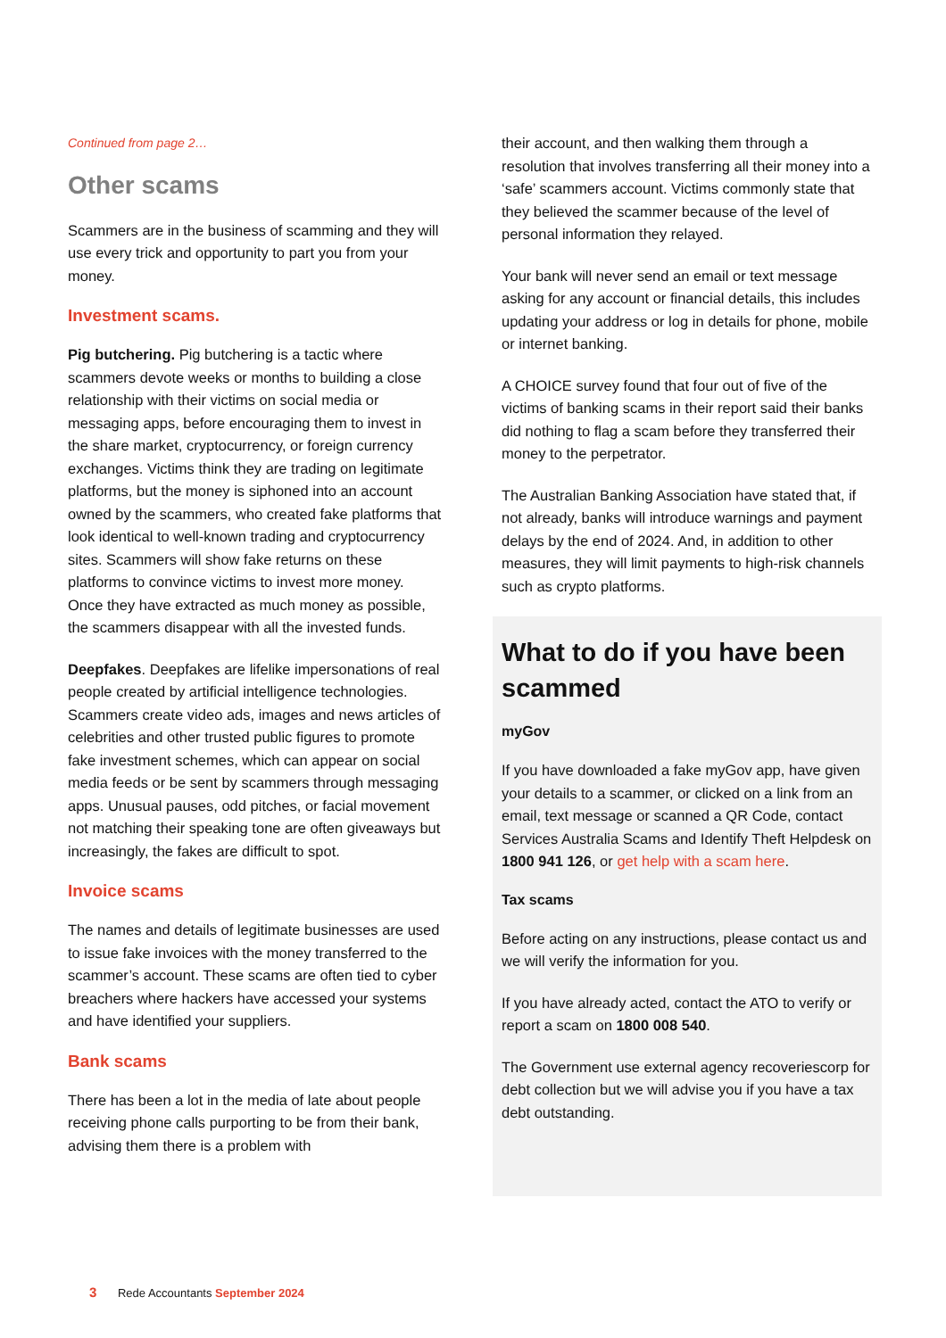Continued from page 2…
Other scams
Scammers are in the business of scamming and they will use every trick and opportunity to part you from your money.
Investment scams.
Pig butchering. Pig butchering is a tactic where scammers devote weeks or months to building a close relationship with their victims on social media or messaging apps, before encouraging them to invest in the share market, cryptocurrency, or foreign currency exchanges. Victims think they are trading on legitimate platforms, but the money is siphoned into an account owned by the scammers, who created fake platforms that look identical to well-known trading and cryptocurrency sites. Scammers will show fake returns on these platforms to convince victims to invest more money. Once they have extracted as much money as possible, the scammers disappear with all the invested funds.
Deepfakes. Deepfakes are lifelike impersonations of real people created by artificial intelligence technologies. Scammers create video ads, images and news articles of celebrities and other trusted public figures to promote fake investment schemes, which can appear on social media feeds or be sent by scammers through messaging apps. Unusual pauses, odd pitches, or facial movement not matching their speaking tone are often giveaways but increasingly, the fakes are difficult to spot.
Invoice scams
The names and details of legitimate businesses are used to issue fake invoices with the money transferred to the scammer’s account. These scams are often tied to cyber breachers where hackers have accessed your systems and have identified your suppliers.
Bank scams
There has been a lot in the media of late about people receiving phone calls purporting to be from their bank, advising them there is a problem with
their account, and then walking them through a resolution that involves transferring all their money into a ‘safe’ scammers account. Victims commonly state that they believed the scammer because of the level of personal information they relayed.
Your bank will never send an email or text message asking for any account or financial details, this includes updating your address or log in details for phone, mobile or internet banking.
A CHOICE survey found that four out of five of the victims of banking scams in their report said their banks did nothing to flag a scam before they transferred their money to the perpetrator.
The Australian Banking Association have stated that, if not already, banks will introduce warnings and payment delays by the end of 2024. And, in addition to other measures, they will limit payments to high-risk channels such as crypto platforms.
What to do if you have been scammed
myGov
If you have downloaded a fake myGov app, have given your details to a scammer, or clicked on a link from an email, text message or scanned a QR Code, contact Services Australia Scams and Identify Theft Helpdesk on 1800 941 126, or get help with a scam here.
Tax scams
Before acting on any instructions, please contact us and we will verify the information for you.
If you have already acted, contact the ATO to verify or report a scam on 1800 008 540.
The Government use external agency recoveriescorp for debt collection but we will advise you if you have a tax debt outstanding.
3 Rede Accountants September 2024